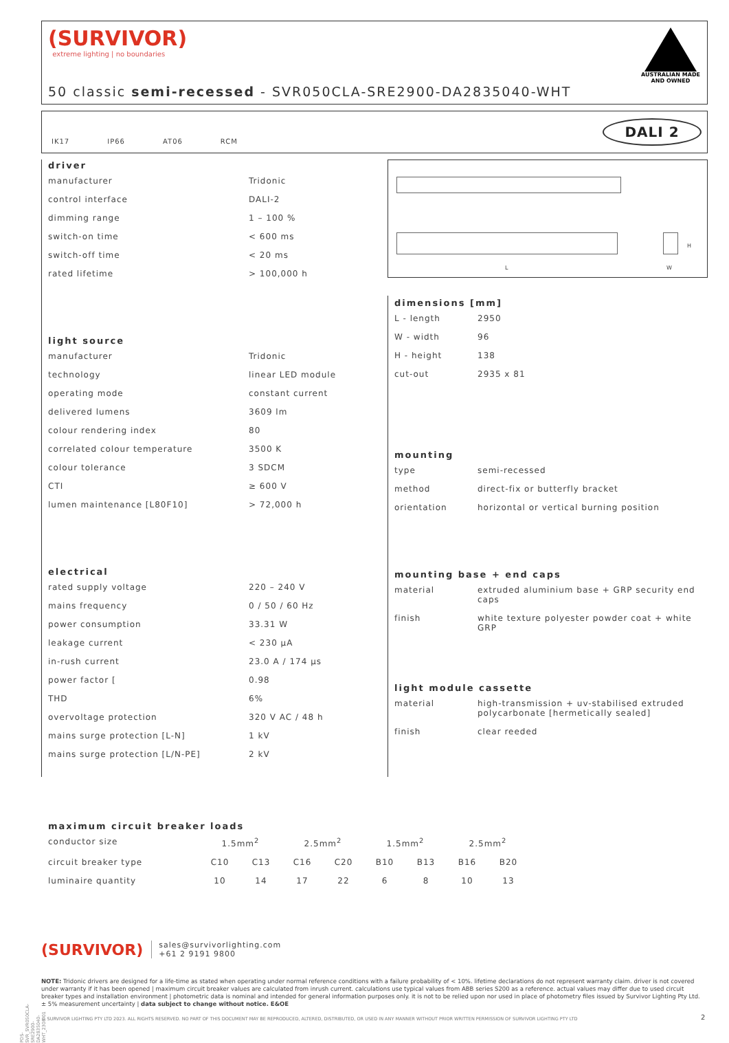(SURVIVOR)
extreme lighting | no boundaries
AUSTRALIAN MADE
AND OWNED
50 classic semi-recessed - SVR050CLA-SRE2900-DA2835040-WHT
IK17 IP66 AT06 RCM
DALI 2
driver
| manufacturer | Tridonic |
| control interface | DALI-2 |
| dimming range | 1 – 100 % |
| switch-on time | < 600 ms |
| switch-off time | < 20 ms |
| rated lifetime | > 100,000 h |
light source
| manufacturer | Tridonic |
| technology | linear LED module |
| operating mode | constant current |
| delivered lumens | 3609 lm |
| colour rendering index | 80 |
| correlated colour temperature | 3500 K |
| colour tolerance | 3 SDCM |
| CTI | ≥ 600 V |
| lumen maintenance [L80F10] | > 72,000 h |
electrical
| rated supply voltage | 220 – 240 V |
| mains frequency | 0 / 50 / 60 Hz |
| power consumption | 33.31 W |
| leakage current | < 230 μA |
| in-rush current | 23.0 A / 174 μs |
| power factor [ | 0.98 |
| THD | 6% |
| overvoltage protection | 320 V AC / 48 h |
| mains surge protection [L-N] | 1 kV |
| mains surge protection [L/N-PE] | 2 kV |
L
H
W
dimensions [mm]
| L - length | 2950 |
| W - width | 96 |
| H - height | 138 |
| cut-out | 2935 x 81 |
mounting
| type | semi-recessed |
| method | direct-fix or butterfly bracket |
| orientation | horizontal or vertical burning position |
mounting base + end caps
| material | extruded aluminium base + GRP security end caps |
| finish | white texture polyester powder coat + white GRP |
light module cassette
| material | high-transmission + uv-stabilised extruded polycarbonate [hermetically sealed] |
| finish | clear reeded |
maximum circuit breaker loads
| conductor size | 1.5mm<sup>2</sup> | | 2.5mm<sup>2</sup> | | 1.5mm<sup>2</sup> | | 2.5mm<sup>2</sup> | |
| circuit breaker type | C10 | C13 | C16 | C20 | B10 | B13 | B16 | B20 |
| luminaire quantity | 10 | 14 | 17 | 22 | 6 | 8 | 10 | 13 |
(SURVIVOR) sales@survivorlighting.com
+61 2 9191 9800
NOTE: Tridonic drivers are designed for a life-time as stated when operating under normal reference conditions with a failure probability of < 10%. lifetime declarations do not represent warranty claim. driver is not covered under warranty if it has been opened | maximum circuit breaker values are calculated from inrush current. calculations use typical values from ABB series S200 as a reference. actual values may differ due to used circuit breaker types and installation environment | photometric data is nominal and intended for general information purposes only. it is not to be relied upon nor used in place of photometry files issued by Survivor Lighting Pty Ltd. ± 5% measurement uncertainty | data subject to change without notice. E&OE
© SURVIVOR LIGHTING PTY LTD 2023. ALL RIGHTS RESERVED. NO PART OF THIS DOCUMENT MAY BE REPRODUCED, ALTERED, DISTRIBUTED, OR USED IN ANY MANNER WITHOUT PRIOR WRITTEN PERMISSION OF SURVIVOR LIGHTING PTY LTD
2
PDS-SVR_SVR050CLA-SRE2900-DA2835040-WHT_2308-01